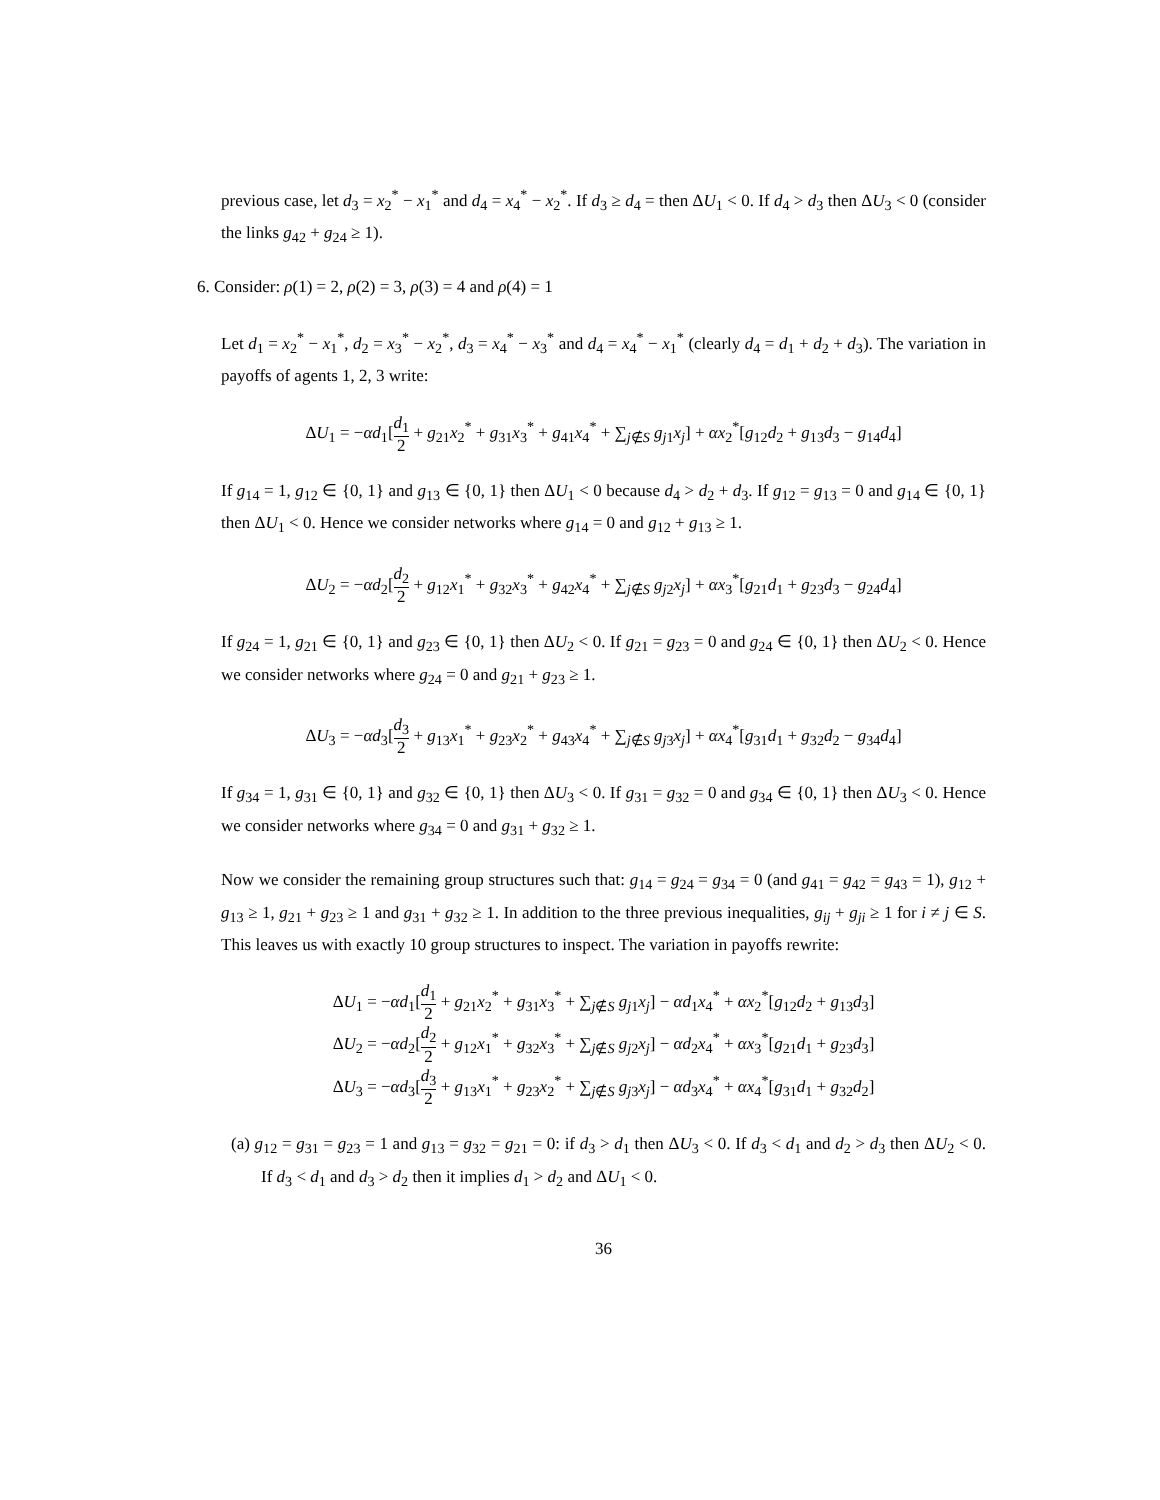previous case, let d<sub>3</sub> = x<sub>2</sub><sup>*</sup> − x<sub>1</sub><sup>*</sup> and d<sub>4</sub> = x<sub>4</sub><sup>*</sup> − x<sub>2</sub><sup>*</sup>. If d<sub>3</sub> ≥ d<sub>4</sub> = then ΔU<sub>1</sub> < 0. If d<sub>4</sub> > d<sub>3</sub> then ΔU<sub>3</sub> < 0 (consider the links g<sub>42</sub> + g<sub>24</sub> ≥ 1).
6. Consider: ρ(1) = 2, ρ(2) = 3, ρ(3) = 4 and ρ(4) = 1
Let d<sub>1</sub> = x<sub>2</sub><sup>*</sup> − x<sub>1</sub><sup>*</sup>, d<sub>2</sub> = x<sub>3</sub><sup>*</sup> − x<sub>2</sub><sup>*</sup>, d<sub>3</sub> = x<sub>4</sub><sup>*</sup> − x<sub>3</sub><sup>*</sup> and d<sub>4</sub> = x<sub>4</sub><sup>*</sup> − x<sub>1</sub><sup>*</sup> (clearly d<sub>4</sub> = d<sub>1</sub> + d<sub>2</sub> + d<sub>3</sub>). The variation in payoffs of agents 1, 2, 3 write:
ΔU<sub>1</sub> = −αd<sub>1</sub>[d<sub>1</sub> 2 + g<sub>21</sub>x<sub>2</sub><sup>*</sup> + g<sub>31</sub>x<sub>3</sub><sup>*</sup> + g<sub>41</sub>x<sub>4</sub><sup>*</sup> + ∑<sub>j∉S</sub> g<sub>j1</sub>x<sub>j</sub>] + αx<sub>2</sub><sup>*</sup>[g<sub>12</sub>d<sub>2</sub> + g<sub>13</sub>d<sub>3</sub> − g<sub>14</sub>d<sub>4</sub>]
If g<sub>14</sub> = 1, g<sub>12</sub> ∈ {0, 1} and g<sub>13</sub> ∈ {0, 1} then ΔU<sub>1</sub> < 0 because d<sub>4</sub> > d<sub>2</sub> + d<sub>3</sub>. If g<sub>12</sub> = g<sub>13</sub> = 0 and g<sub>14</sub> ∈ {0, 1} then ΔU<sub>1</sub> < 0. Hence we consider networks where g<sub>14</sub> = 0 and g<sub>12</sub> + g<sub>13</sub> ≥ 1.
ΔU<sub>2</sub> = −αd<sub>2</sub>[d<sub>2</sub> 2 + g<sub>12</sub>x<sub>1</sub><sup>*</sup> + g<sub>32</sub>x<sub>3</sub><sup>*</sup> + g<sub>42</sub>x<sub>4</sub><sup>*</sup> + ∑<sub>j∉S</sub> g<sub>j2</sub>x<sub>j</sub>] + αx<sub>3</sub><sup>*</sup>[g<sub>21</sub>d<sub>1</sub> + g<sub>23</sub>d<sub>3</sub> − g<sub>24</sub>d<sub>4</sub>]
If g<sub>24</sub> = 1, g<sub>21</sub> ∈ {0, 1} and g<sub>23</sub> ∈ {0, 1} then ΔU<sub>2</sub> < 0. If g<sub>21</sub> = g<sub>23</sub> = 0 and g<sub>24</sub> ∈ {0, 1} then ΔU<sub>2</sub> < 0. Hence we consider networks where g<sub>24</sub> = 0 and g<sub>21</sub> + g<sub>23</sub> ≥ 1.
ΔU<sub>3</sub> = −αd<sub>3</sub>[d<sub>3</sub> 2 + g<sub>13</sub>x<sub>1</sub><sup>*</sup> + g<sub>23</sub>x<sub>2</sub><sup>*</sup> + g<sub>43</sub>x<sub>4</sub><sup>*</sup> + ∑<sub>j∉S</sub> g<sub>j3</sub>x<sub>j</sub>] + αx<sub>4</sub><sup>*</sup>[g<sub>31</sub>d<sub>1</sub> + g<sub>32</sub>d<sub>2</sub> − g<sub>34</sub>d<sub>4</sub>]
If g<sub>34</sub> = 1, g<sub>31</sub> ∈ {0, 1} and g<sub>32</sub> ∈ {0, 1} then ΔU<sub>3</sub> < 0. If g<sub>31</sub> = g<sub>32</sub> = 0 and g<sub>34</sub> ∈ {0, 1} then ΔU<sub>3</sub> < 0. Hence we consider networks where g<sub>34</sub> = 0 and g<sub>31</sub> + g<sub>32</sub> ≥ 1.
Now we consider the remaining group structures such that: g<sub>14</sub> = g<sub>24</sub> = g<sub>34</sub> = 0 (and g<sub>41</sub> = g<sub>42</sub> = g<sub>43</sub> = 1), g<sub>12</sub> + g<sub>13</sub> ≥ 1, g<sub>21</sub> + g<sub>23</sub> ≥ 1 and g<sub>31</sub> + g<sub>32</sub> ≥ 1. In addition to the three previous inequalities, g<sub>ij</sub> + g<sub>ji</sub> ≥ 1 for i ≠ j ∈ S. This leaves us with exactly 10 group structures to inspect. The variation in payoffs rewrite:
ΔU<sub>1</sub> = −αd<sub>1</sub>[d<sub>1</sub> 2 + g<sub>21</sub>x<sub>2</sub><sup>*</sup> + g<sub>31</sub>x<sub>3</sub><sup>*</sup> + ∑<sub>j∉S</sub> g<sub>j1</sub>x<sub>j</sub>] − αd<sub>1</sub>x<sub>4</sub><sup>*</sup> + αx<sub>2</sub><sup>*</sup>[g<sub>12</sub>d<sub>2</sub> + g<sub>13</sub>d<sub>3</sub>]
ΔU<sub>2</sub> = −αd<sub>2</sub>[d<sub>2</sub> 2 + g<sub>12</sub>x<sub>1</sub><sup>*</sup> + g<sub>32</sub>x<sub>3</sub><sup>*</sup> + ∑<sub>j∉S</sub> g<sub>j2</sub>x<sub>j</sub>] − αd<sub>2</sub>x<sub>4</sub><sup>*</sup> + αx<sub>3</sub><sup>*</sup>[g<sub>21</sub>d<sub>1</sub> + g<sub>23</sub>d<sub>3</sub>]
ΔU<sub>3</sub> = −αd<sub>3</sub>[d<sub>3</sub> 2 + g<sub>13</sub>x<sub>1</sub><sup>*</sup> + g<sub>23</sub>x<sub>2</sub><sup>*</sup> + ∑<sub>j∉S</sub> g<sub>j3</sub>x<sub>j</sub>] − αd<sub>3</sub>x<sub>4</sub><sup>*</sup> + αx<sub>4</sub><sup>*</sup>[g<sub>31</sub>d<sub>1</sub> + g<sub>32</sub>d<sub>2</sub>]
(a) g<sub>12</sub> = g<sub>31</sub> = g<sub>23</sub> = 1 and g<sub>13</sub> = g<sub>32</sub> = g<sub>21</sub> = 0: if d<sub>3</sub> > d<sub>1</sub> then ΔU<sub>3</sub> < 0. If d<sub>3</sub> < d<sub>1</sub> and d<sub>2</sub> > d<sub>3</sub> then ΔU<sub>2</sub> < 0. If d<sub>3</sub> < d<sub>1</sub> and d<sub>3</sub> > d<sub>2</sub> then it implies d<sub>1</sub> > d<sub>2</sub> and ΔU<sub>1</sub> < 0.
36